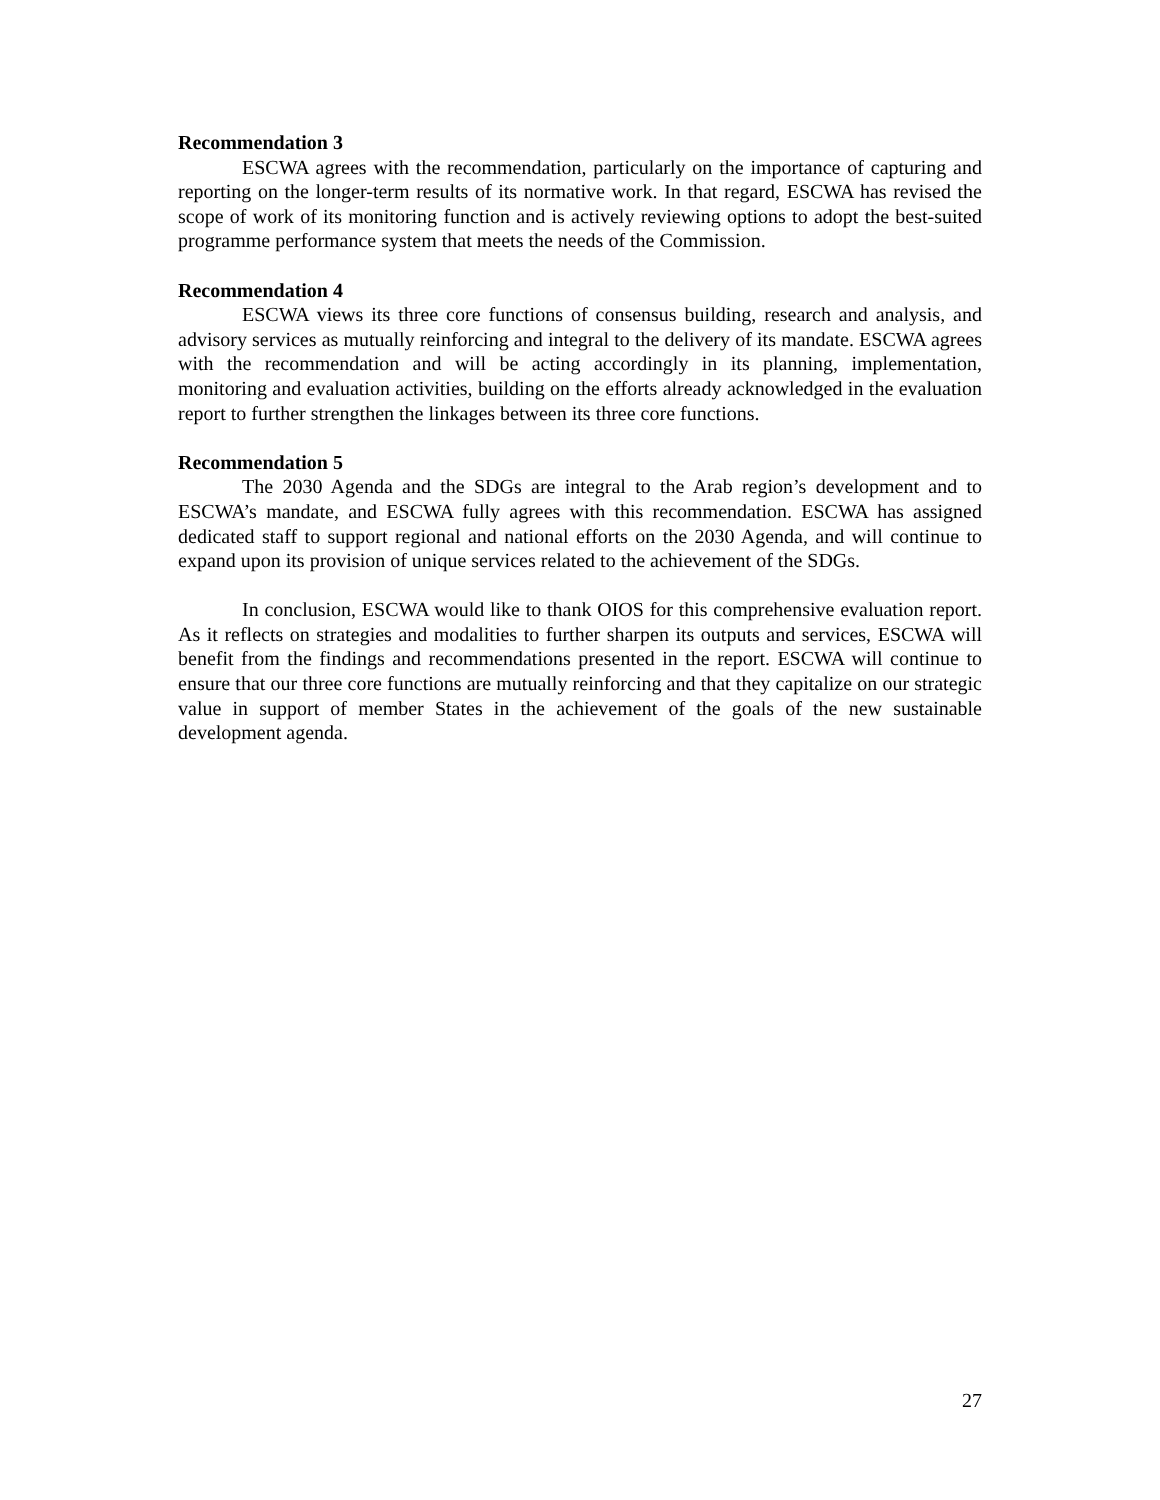Recommendation 3
ESCWA agrees with the recommendation, particularly on the importance of capturing and reporting on the longer-term results of its normative work. In that regard, ESCWA has revised the scope of work of its monitoring function and is actively reviewing options to adopt the best-suited programme performance system that meets the needs of the Commission.
Recommendation 4
ESCWA views its three core functions of consensus building, research and analysis, and advisory services as mutually reinforcing and integral to the delivery of its mandate. ESCWA agrees with the recommendation and will be acting accordingly in its planning, implementation, monitoring and evaluation activities, building on the efforts already acknowledged in the evaluation report to further strengthen the linkages between its three core functions.
Recommendation 5
The 2030 Agenda and the SDGs are integral to the Arab region’s development and to ESCWA’s mandate, and ESCWA fully agrees with this recommendation. ESCWA has assigned dedicated staff to support regional and national efforts on the 2030 Agenda, and will continue to expand upon its provision of unique services related to the achievement of the SDGs.
In conclusion, ESCWA would like to thank OIOS for this comprehensive evaluation report. As it reflects on strategies and modalities to further sharpen its outputs and services, ESCWA will benefit from the findings and recommendations presented in the report. ESCWA will continue to ensure that our three core functions are mutually reinforcing and that they capitalize on our strategic value in support of member States in the achievement of the goals of the new sustainable development agenda.
27